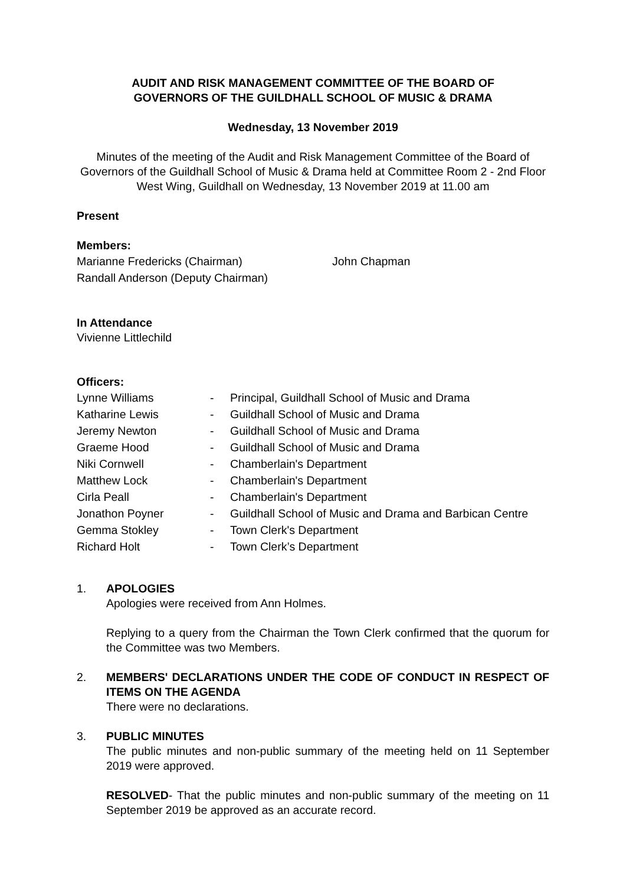AUDIT AND RISK MANAGEMENT COMMITTEE OF THE BOARD OF
GOVERNORS OF THE GUILDHALL SCHOOL OF MUSIC & DRAMA
Wednesday, 13 November 2019
Minutes of the meeting of the Audit and Risk Management Committee of the Board of Governors of the Guildhall School of Music & Drama held at Committee Room 2 - 2nd Floor West Wing, Guildhall on Wednesday, 13 November 2019 at 11.00 am
Present
Members:
| Marianne Fredericks (Chairman) | John Chapman |
| Randall Anderson (Deputy Chairman) | |
In Attendance
Vivienne Littlechild
Officers:
| Lynne Williams | - | Principal, Guildhall School of Music and Drama |
| Katharine Lewis | - | Guildhall School of Music and Drama |
| Jeremy Newton | - | Guildhall School of Music and Drama |
| Graeme Hood | - | Guildhall School of Music and Drama |
| Niki Cornwell | - | Chamberlain's Department |
| Matthew Lock | - | Chamberlain's Department |
| Cirla Peall | - | Chamberlain's Department |
| Jonathon Poyner | - | Guildhall School of Music and Drama and Barbican Centre |
| Gemma Stokley | - | Town Clerk's Department |
| Richard Holt | - | Town Clerk’s Department |
1. APOLOGIES
Apologies were received from Ann Holmes.
Replying to a query from the Chairman the Town Clerk confirmed that the quorum for the Committee was two Members.
2. MEMBERS' DECLARATIONS UNDER THE CODE OF CONDUCT IN RESPECT OF ITEMS ON THE AGENDA
There were no declarations.
3. PUBLIC MINUTES
The public minutes and non-public summary of the meeting held on 11 September 2019 were approved.
RESOLVED- That the public minutes and non-public summary of the meeting on 11 September 2019 be approved as an accurate record.